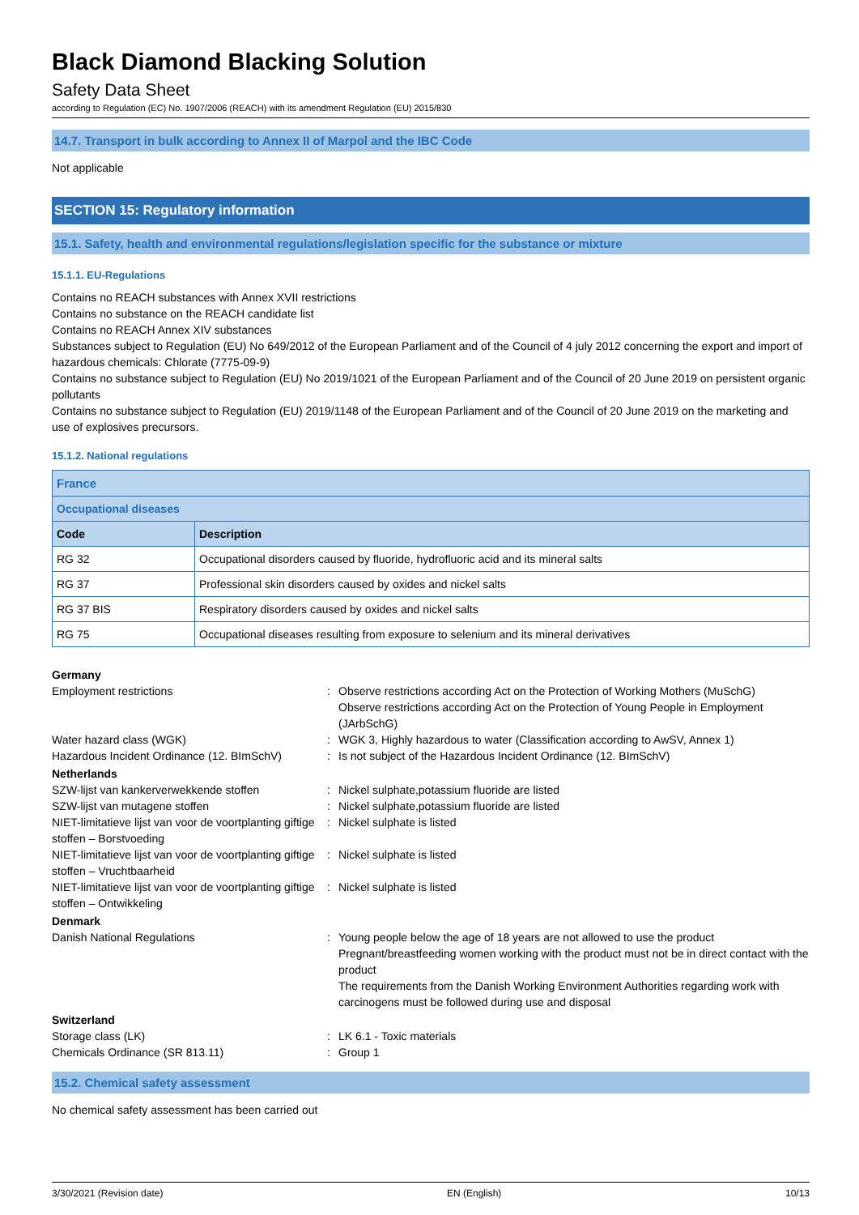Black Diamond Blacking Solution
Safety Data Sheet
according to Regulation (EC) No. 1907/2006 (REACH) with its amendment Regulation (EU) 2015/830
14.7. Transport in bulk according to Annex II of Marpol and the IBC Code
Not applicable
SECTION 15: Regulatory information
15.1. Safety, health and environmental regulations/legislation specific for the substance or mixture
15.1.1. EU-Regulations
Contains no REACH substances with Annex XVII restrictions
Contains no substance on the REACH candidate list
Contains no REACH Annex XIV substances
Substances subject to Regulation (EU) No 649/2012 of the European Parliament and of the Council of 4 july 2012 concerning the export and import of hazardous chemicals: Chlorate (7775-09-9)
Contains no substance subject to Regulation (EU) No 2019/1021 of the European Parliament and of the Council of 20 June 2019 on persistent organic pollutants
Contains no substance subject to Regulation (EU) 2019/1148 of the European Parliament and of the Council of 20 June 2019 on the marketing and use of explosives precursors.
15.1.2. National regulations
| France | |
| Occupational diseases | |
| Code | Description |
| RG 32 | Occupational disorders caused by fluoride, hydrofluoric acid and its mineral salts |
| RG 37 | Professional skin disorders caused by oxides and nickel salts |
| RG 37 BIS | Respiratory disorders caused by oxides and nickel salts |
| RG 75 | Occupational diseases resulting from exposure to selenium and its mineral derivatives |
Germany Employment restrictions: Observe restrictions according Act on the Protection of Working Mothers (MuSchG)
Observe restrictions according Act on the Protection of Young People in Employment (JArbSchG) Water hazard class (WGK): WGK 3, Highly hazardous to water (Classification according to AwSV, Annex 1) Hazardous Incident Ordinance (12. BImSchV): Is not subject of the Hazardous Incident Ordinance (12. BImSchV) Netherlands SZW-lijst van kankerverwekkende stoffen: Nickel sulphate,potassium fluoride are listed SZW-lijst van mutagene stoffen: Nickel sulphate,potassium fluoride are listed NIET-limitatieve lijst van voor de voortplanting giftige stoffen – Borstvoeding: Nickel sulphate is listed NIET-limitatieve lijst van voor de voortplanting giftige stoffen – Vruchtbaarheid: Nickel sulphate is listed NIET-limitatieve lijst van voor de voortplanting giftige stoffen – Ontwikkeling: Nickel sulphate is listed Denmark Danish National Regulations: Young people below the age of 18 years are not allowed to use the product
Pregnant/breastfeeding women working with the product must not be in direct contact with the product
The requirements from the Danish Working Environment Authorities regarding work with carcinogens must be followed during use and disposal Switzerland Storage class (LK): LK 6.1 - Toxic materials Chemicals Ordinance (SR 813.11): Group 1
15.2. Chemical safety assessment
No chemical safety assessment has been carried out
3/30/2021 (Revision date) EN (English) 10/13